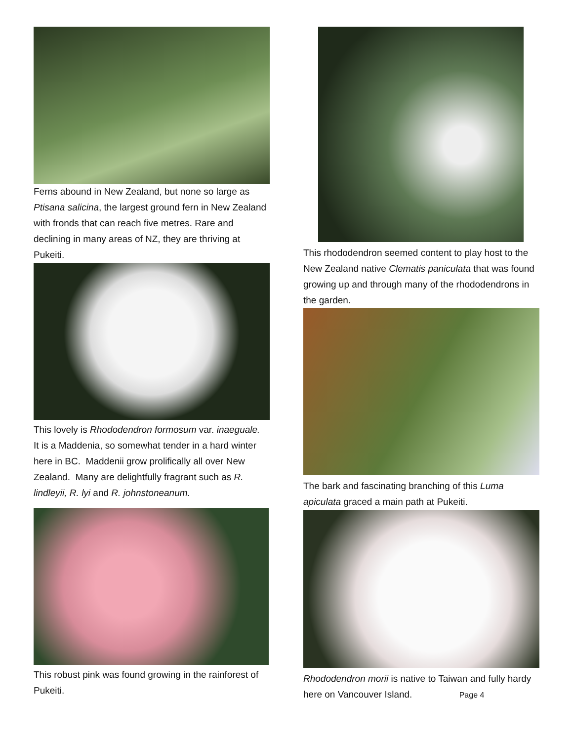Ferns abound in New Zealand, but none so large as Ptisana salicina, the largest ground fern in New Zealand with fronds that can reach five metres. Rare and declining in many areas of NZ, they are thriving at Pukeiti.
This lovely is Rhododendron formosum var. inaeguale. It is a Maddenia, so somewhat tender in a hard winter here in BC. Maddenii grow prolifically all over New Zealand. Many are delightfully fragrant such as R. lindleyii, R. lyi and R. johnstoneanum.
This robust pink was found growing in the rainforest of Pukeiti.
This rhododendron seemed content to play host to the New Zealand native Clematis paniculata that was found growing up and through many of the rhododendrons in the garden.
The bark and fascinating branching of this Luma apiculata graced a main path at Pukeiti.
Rhododendron morii is native to Taiwan and fully hardy here on Vancouver Island. Page 4